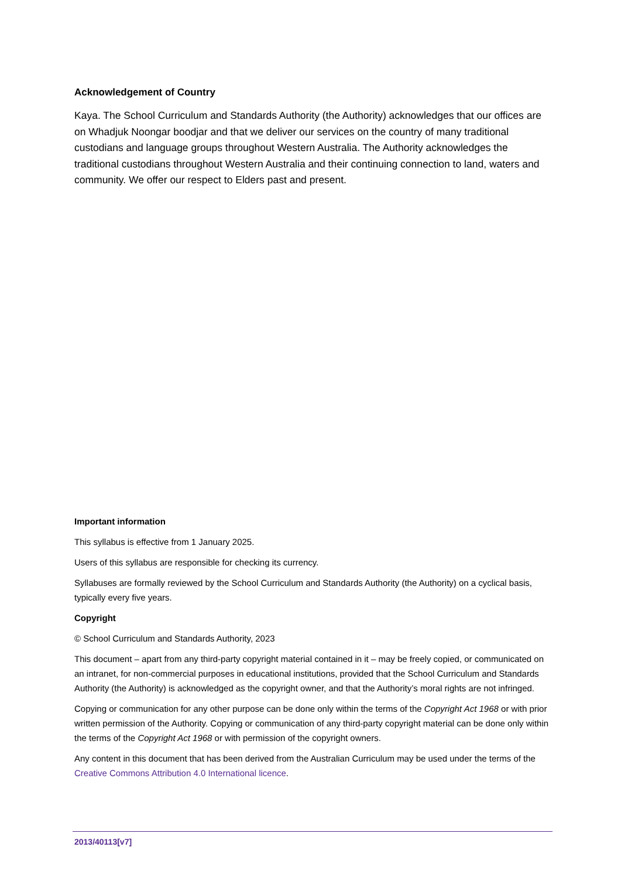Acknowledgement of Country
Kaya. The School Curriculum and Standards Authority (the Authority) acknowledges that our offices are on Whadjuk Noongar boodjar and that we deliver our services on the country of many traditional custodians and language groups throughout Western Australia. The Authority acknowledges the traditional custodians throughout Western Australia and their continuing connection to land, waters and community. We offer our respect to Elders past and present.
Important information
This syllabus is effective from 1 January 2025.
Users of this syllabus are responsible for checking its currency.
Syllabuses are formally reviewed by the School Curriculum and Standards Authority (the Authority) on a cyclical basis, typically every five years.
Copyright
© School Curriculum and Standards Authority, 2023
This document – apart from any third-party copyright material contained in it – may be freely copied, or communicated on an intranet, for non-commercial purposes in educational institutions, provided that the School Curriculum and Standards Authority (the Authority) is acknowledged as the copyright owner, and that the Authority’s moral rights are not infringed.
Copying or communication for any other purpose can be done only within the terms of the Copyright Act 1968 or with prior written permission of the Authority. Copying or communication of any third-party copyright material can be done only within the terms of the Copyright Act 1968 or with permission of the copyright owners.
Any content in this document that has been derived from the Australian Curriculum may be used under the terms of the Creative Commons Attribution 4.0 International licence.
2013/40113[v7]